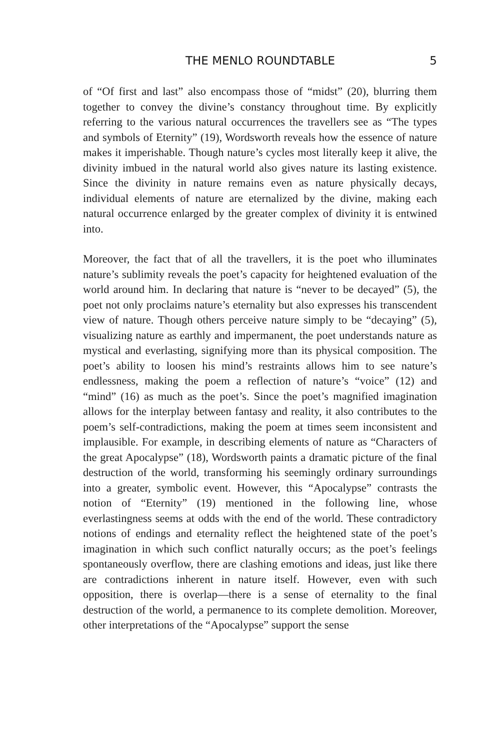THE MENLO ROUNDTABLE 5
of “Of first and last” also encompass those of “midst” (20), blurring them together to convey the divine’s constancy throughout time. By explicitly referring to the various natural occurrences the travellers see as “The types and symbols of Eternity” (19), Wordsworth reveals how the essence of nature makes it imperishable. Though nature’s cycles most literally keep it alive, the divinity imbued in the natural world also gives nature its lasting existence. Since the divinity in nature remains even as nature physically decays, individual elements of nature are eternalized by the divine, making each natural occurrence enlarged by the greater complex of divinity it is entwined into.
Moreover, the fact that of all the travellers, it is the poet who illuminates nature’s sublimity reveals the poet’s capacity for heightened evaluation of the world around him. In declaring that nature is “never to be decayed” (5), the poet not only proclaims nature’s eternality but also expresses his transcendent view of nature. Though others perceive nature simply to be “decaying” (5), visualizing nature as earthly and impermanent, the poet understands nature as mystical and everlasting, signifying more than its physical composition. The poet’s ability to loosen his mind’s restraints allows him to see nature’s endlessness, making the poem a reflection of nature’s “voice” (12) and “mind” (16) as much as the poet’s. Since the poet’s magnified imagination allows for the interplay between fantasy and reality, it also contributes to the poem’s self-contradictions, making the poem at times seem inconsistent and implausible. For example, in describing elements of nature as “Characters of the great Apocalypse” (18), Wordsworth paints a dramatic picture of the final destruction of the world, transforming his seemingly ordinary surroundings into a greater, symbolic event. However, this “Apocalypse” contrasts the notion of “Eternity” (19) mentioned in the following line, whose everlastingness seems at odds with the end of the world. These contradictory notions of endings and eternality reflect the heightened state of the poet’s imagination in which such conflict naturally occurs; as the poet’s feelings spontaneously overflow, there are clashing emotions and ideas, just like there are contradictions inherent in nature itself. However, even with such opposition, there is overlap—there is a sense of eternality to the final destruction of the world, a permanence to its complete demolition. Moreover, other interpretations of the “Apocalypse” support the sense